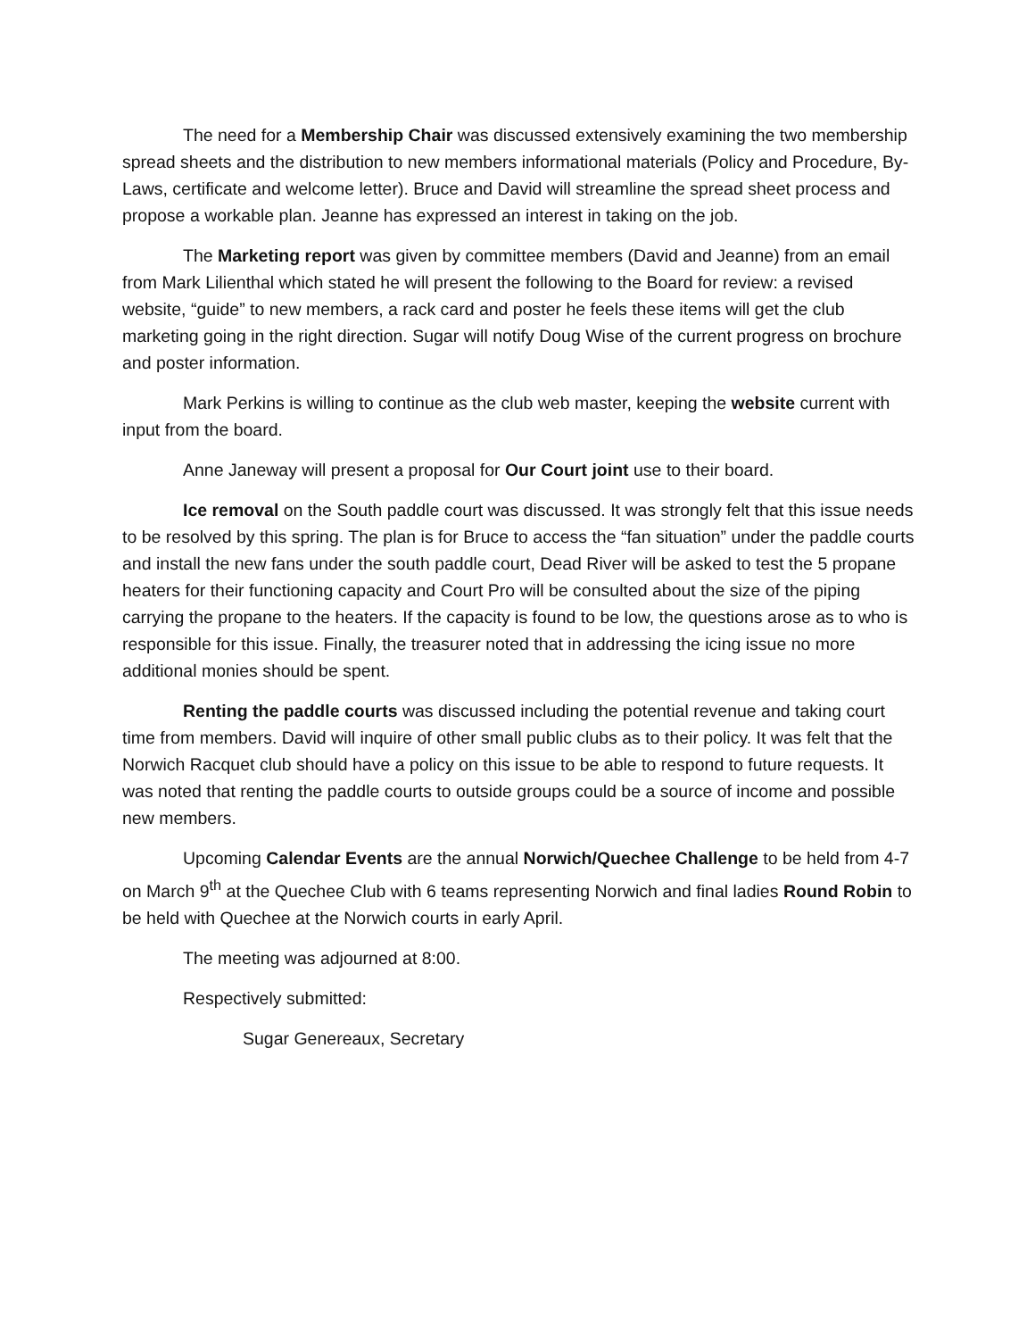The need for a Membership Chair was discussed extensively examining the two membership spread sheets and the distribution to new members informational materials (Policy and Procedure, By-Laws, certificate and welcome letter). Bruce and David will streamline the spread sheet process and propose a workable plan. Jeanne has expressed an interest in taking on the job.
The Marketing report was given by committee members (David and Jeanne) from an email from Mark Lilienthal which stated he will present the following to the Board for review: a revised website, “guide” to new members, a rack card and poster he feels these items will get the club marketing going in the right direction. Sugar will notify Doug Wise of the current progress on brochure and poster information.
Mark Perkins is willing to continue as the club web master, keeping the website current with input from the board.
Anne Janeway will present a proposal for Our Court joint use to their board.
Ice removal on the South paddle court was discussed. It was strongly felt that this issue needs to be resolved by this spring. The plan is for Bruce to access the “fan situation” under the paddle courts and install the new fans under the south paddle court, Dead River will be asked to test the 5 propane heaters for their functioning capacity and Court Pro will be consulted about the size of the piping carrying the propane to the heaters. If the capacity is found to be low, the questions arose as to who is responsible for this issue. Finally, the treasurer noted that in addressing the icing issue no more additional monies should be spent.
Renting the paddle courts was discussed including the potential revenue and taking court time from members. David will inquire of other small public clubs as to their policy. It was felt that the Norwich Racquet club should have a policy on this issue to be able to respond to future requests. It was noted that renting the paddle courts to outside groups could be a source of income and possible new members.
Upcoming Calendar Events are the annual Norwich/Quechee Challenge to be held from 4-7 on March 9<sup>th</sup> at the Quechee Club with 6 teams representing Norwich and final ladies Round Robin to be held with Quechee at the Norwich courts in early April.
The meeting was adjourned at 8:00.
Respectively submitted:
Sugar Genereaux, Secretary